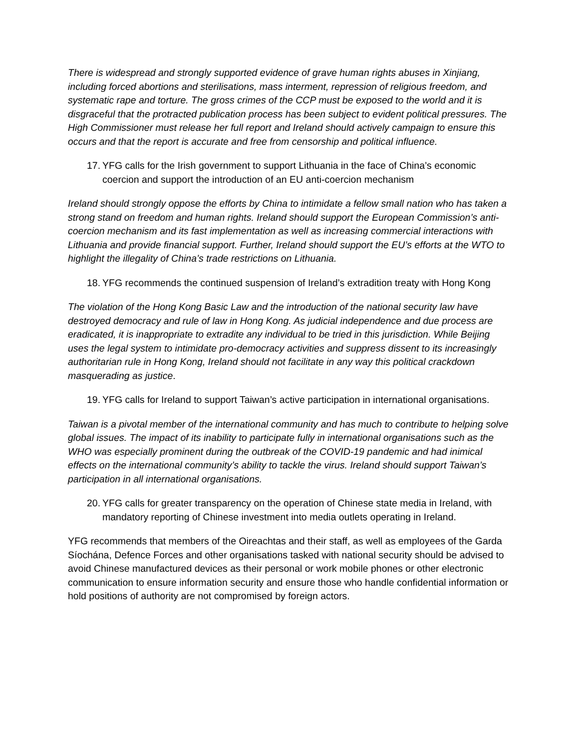There is widespread and strongly supported evidence of grave human rights abuses in Xinjiang, including forced abortions and sterilisations, mass interment, repression of religious freedom, and systematic rape and torture. The gross crimes of the CCP must be exposed to the world and it is disgraceful that the protracted publication process has been subject to evident political pressures. The High Commissioner must release her full report and Ireland should actively campaign to ensure this occurs and that the report is accurate and free from censorship and political influence.
17. YFG calls for the Irish government to support Lithuania in the face of China’s economic coercion and support the introduction of an EU anti-coercion mechanism
Ireland should strongly oppose the efforts by China to intimidate a fellow small nation who has taken a strong stand on freedom and human rights. Ireland should support the European Commission’s anti-coercion mechanism and its fast implementation as well as increasing commercial interactions with Lithuania and provide financial support. Further, Ireland should support the EU’s efforts at the WTO to highlight the illegality of China’s trade restrictions on Lithuania.
18. YFG recommends the continued suspension of Ireland’s extradition treaty with Hong Kong
The violation of the Hong Kong Basic Law and the introduction of the national security law have destroyed democracy and rule of law in Hong Kong. As judicial independence and due process are eradicated, it is inappropriate to extradite any individual to be tried in this jurisdiction. While Beijing uses the legal system to intimidate pro-democracy activities and suppress dissent to its increasingly authoritarian rule in Hong Kong, Ireland should not facilitate in any way this political crackdown masquerading as justice.
19. YFG calls for Ireland to support Taiwan’s active participation in international organisations.
Taiwan is a pivotal member of the international community and has much to contribute to helping solve global issues. The impact of its inability to participate fully in international organisations such as the WHO was especially prominent during the outbreak of the COVID-19 pandemic and had inimical effects on the international community’s ability to tackle the virus. Ireland should support Taiwan’s participation in all international organisations.
20. YFG calls for greater transparency on the operation of Chinese state media in Ireland, with mandatory reporting of Chinese investment into media outlets operating in Ireland.
YFG recommends that members of the Oireachtas and their staff, as well as employees of the Garda Síochána, Defence Forces and other organisations tasked with national security should be advised to avoid Chinese manufactured devices as their personal or work mobile phones or other electronic communication to ensure information security and ensure those who handle confidential information or hold positions of authority are not compromised by foreign actors.